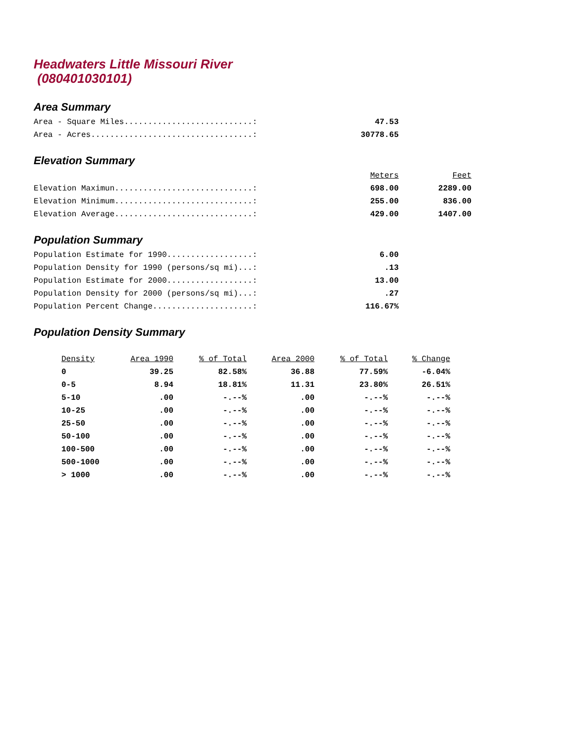Headwaters Little Missouri River
(080401030101)
Area Summary
| Area - Square Miles...........................: | 47.53 |
| Area - Acres..................................: | 30778.65 |
Elevation Summary
| | Meters | Feet |
| Elevation Maximun.............................: | 698.00 | 2289.00 |
| Elevation Minimum.............................: | 255.00 | 836.00 |
| Elevation Average.............................: | 429.00 | 1407.00 |
Population Summary
| Population Estimate for 1990..................: | 6.00 |
| Population Density for 1990 (persons/sq mi)...: | .13 |
| Population Estimate for 2000..................: | 13.00 |
| Population Density for 2000 (persons/sq mi)...: | .27 |
| Population Percent Change.....................: | 116.67% |
Population Density Summary
| Density | Area 1990 | % of Total | Area 2000 | % of Total | % Change |
| --- | --- | --- | --- | --- | --- |
| 0 | 39.25 | 82.58% | 36.88 | 77.59% | -6.04% |
| 0-5 | 8.94 | 18.81% | 11.31 | 23.80% | 26.51% |
| 5-10 | .00 | -.--% | .00 | -.--% | -.--% |
| 10-25 | .00 | -.--% | .00 | -.--% | -.--% |
| 25-50 | .00 | -.--% | .00 | -.--% | -.--% |
| 50-100 | .00 | -.--% | .00 | -.--% | -.--% |
| 100-500 | .00 | -.--% | .00 | -.--% | -.--% |
| 500-1000 | .00 | -.--% | .00 | -.--% | -.--% |
| > 1000 | .00 | -.--% | .00 | -.--% | -.--% |